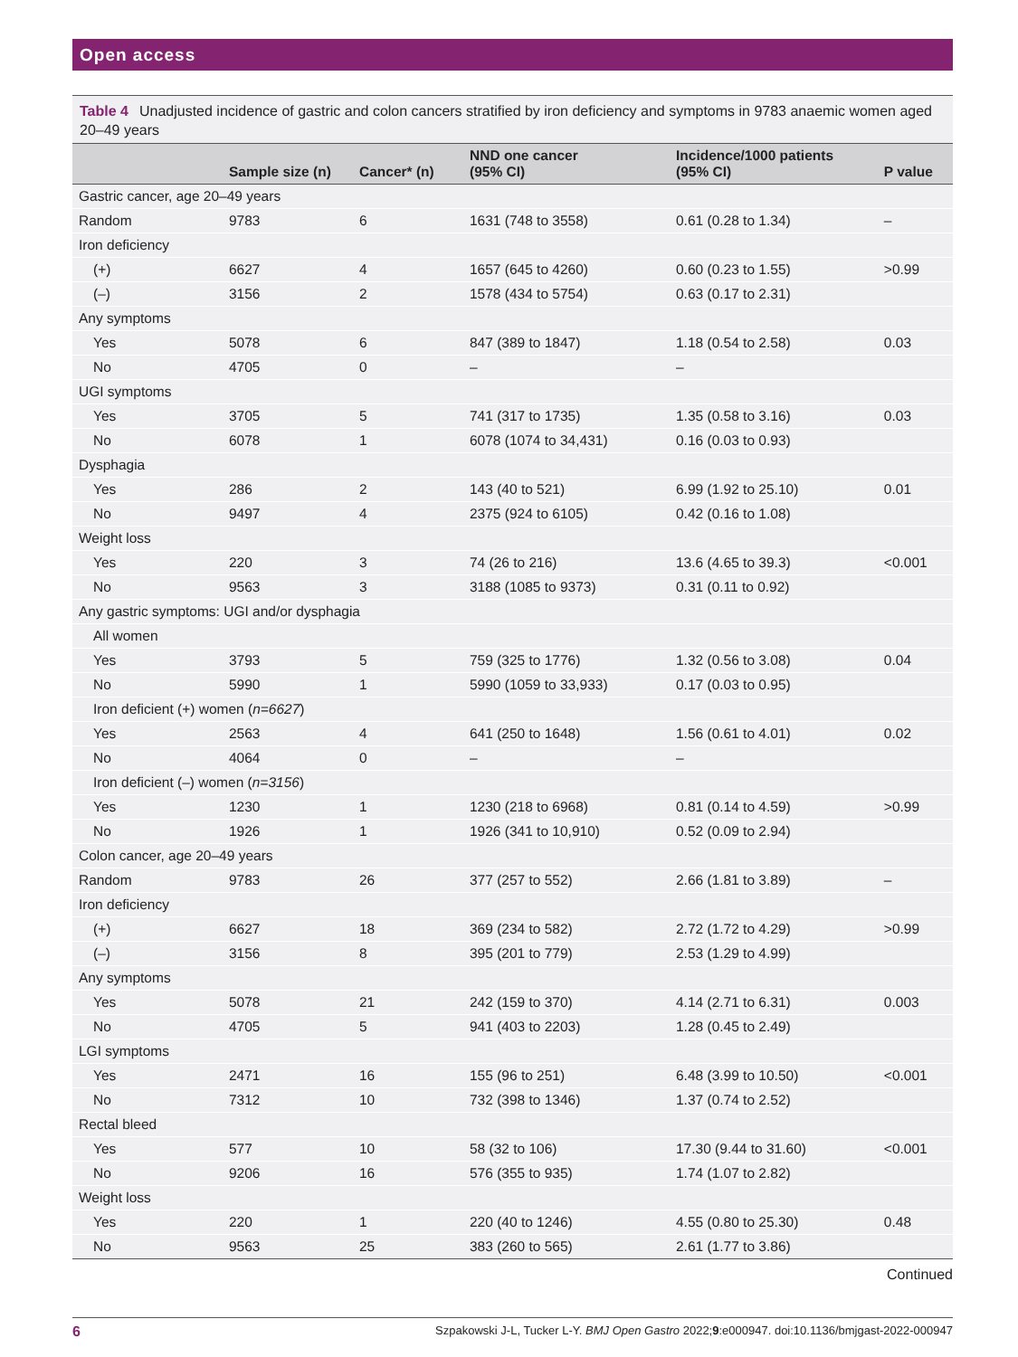Open access
Table 4 Unadjusted incidence of gastric and colon cancers stratified by iron deficiency and symptoms in 9783 anaemic women aged 20–49 years
| | Sample size (n) | Cancer* (n) | NND one cancer (95% CI) | Incidence/1000 patients (95% CI) | P value |
| --- | --- | --- | --- | --- | --- |
| Gastric cancer, age 20–49 years | | | | | |
| Random | 9783 | 6 | 1631 (748 to 3558) | 0.61 (0.28 to 1.34) | – |
| Iron deficiency | | | | | |
| (+) | 6627 | 4 | 1657 (645 to 4260) | 0.60 (0.23 to 1.55) | >0.99 |
| (–) | 3156 | 2 | 1578 (434 to 5754) | 0.63 (0.17 to 2.31) | |
| Any symptoms | | | | | |
| Yes | 5078 | 6 | 847 (389 to 1847) | 1.18 (0.54 to 2.58) | 0.03 |
| No | 4705 | 0 | – | – | |
| UGI symptoms | | | | | |
| Yes | 3705 | 5 | 741 (317 to 1735) | 1.35 (0.58 to 3.16) | 0.03 |
| No | 6078 | 1 | 6078 (1074 to 34,431) | 0.16 (0.03 to 0.93) | |
| Dysphagia | | | | | |
| Yes | 286 | 2 | 143 (40 to 521) | 6.99 (1.92 to 25.10) | 0.01 |
| No | 9497 | 4 | 2375 (924 to 6105) | 0.42 (0.16 to 1.08) | |
| Weight loss | | | | | |
| Yes | 220 | 3 | 74 (26 to 216) | 13.6 (4.65 to 39.3) | <0.001 |
| No | 9563 | 3 | 3188 (1085 to 9373) | 0.31 (0.11 to 0.92) | |
| Any gastric symptoms: UGI and/or dysphagia | | | | | |
| All women | | | | | |
| Yes | 3793 | 5 | 759 (325 to 1776) | 1.32 (0.56 to 3.08) | 0.04 |
| No | 5990 | 1 | 5990 (1059 to 33,933) | 0.17 (0.03 to 0.95) | |
| Iron deficient (+) women ( n=6627 ) | | | | | |
| Yes | 2563 | 4 | 641 (250 to 1648) | 1.56 (0.61 to 4.01) | 0.02 |
| No | 4064 | 0 | – | – | |
| Iron deficient (–) women ( n=3156 ) | | | | | |
| Yes | 1230 | 1 | 1230 (218 to 6968) | 0.81 (0.14 to 4.59) | >0.99 |
| No | 1926 | 1 | 1926 (341 to 10,910) | 0.52 (0.09 to 2.94) | |
| Colon cancer, age 20–49 years | | | | | |
| Random | 9783 | 26 | 377 (257 to 552) | 2.66 (1.81 to 3.89) | – |
| Iron deficiency | | | | | |
| (+) | 6627 | 18 | 369 (234 to 582) | 2.72 (1.72 to 4.29) | >0.99 |
| (–) | 3156 | 8 | 395 (201 to 779) | 2.53 (1.29 to 4.99) | |
| Any symptoms | | | | | |
| Yes | 5078 | 21 | 242 (159 to 370) | 4.14 (2.71 to 6.31) | 0.003 |
| No | 4705 | 5 | 941 (403 to 2203) | 1.28 (0.45 to 2.49) | |
| LGI symptoms | | | | | |
| Yes | 2471 | 16 | 155 (96 to 251) | 6.48 (3.99 to 10.50) | <0.001 |
| No | 7312 | 10 | 732 (398 to 1346) | 1.37 (0.74 to 2.52) | |
| Rectal bleed | | | | | |
| Yes | 577 | 10 | 58 (32 to 106) | 17.30 (9.44 to 31.60) | <0.001 |
| No | 9206 | 16 | 576 (355 to 935) | 1.74 (1.07 to 2.82) | |
| Weight loss | | | | | |
| Yes | 220 | 1 | 220 (40 to 1246) | 4.55 (0.80 to 25.30) | 0.48 |
| No | 9563 | 25 | 383 (260 to 565) | 2.61 (1.77 to 3.86) | |
Continued
6 Szpakowski J-L, Tucker L-Y. BMJ Open Gastro 2022;9:e000947. doi:10.1136/bmjgast-2022-000947